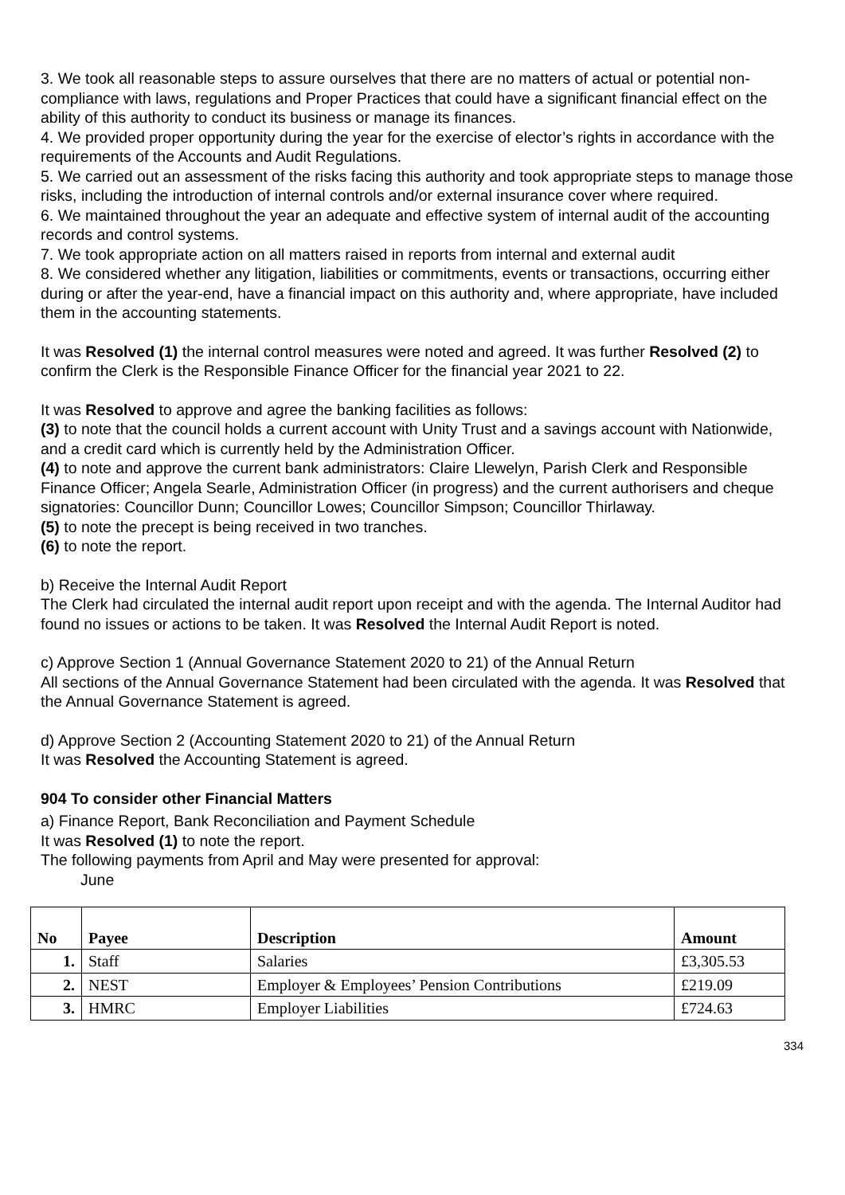3. We took all reasonable steps to assure ourselves that there are no matters of actual or potential non-compliance with laws, regulations and Proper Practices that could have a significant financial effect on the ability of this authority to conduct its business or manage its finances.
4. We provided proper opportunity during the year for the exercise of elector’s rights in accordance with the requirements of the Accounts and Audit Regulations.
5. We carried out an assessment of the risks facing this authority and took appropriate steps to manage those risks, including the introduction of internal controls and/or external insurance cover where required.
6. We maintained throughout the year an adequate and effective system of internal audit of the accounting records and control systems.
7. We took appropriate action on all matters raised in reports from internal and external audit
8. We considered whether any litigation, liabilities or commitments, events or transactions, occurring either during or after the year-end, have a financial impact on this authority and, where appropriate, have included them in the accounting statements.
It was Resolved (1) the internal control measures were noted and agreed. It was further Resolved (2) to confirm the Clerk is the Responsible Finance Officer for the financial year 2021 to 22.
It was Resolved to approve and agree the banking facilities as follows:
(3) to note that the council holds a current account with Unity Trust and a savings account with Nationwide, and a credit card which is currently held by the Administration Officer.
(4) to note and approve the current bank administrators: Claire Llewelyn, Parish Clerk and Responsible Finance Officer; Angela Searle, Administration Officer (in progress) and the current authorisers and cheque signatories: Councillor Dunn; Councillor Lowes; Councillor Simpson; Councillor Thirlaway.
(5) to note the precept is being received in two tranches.
(6) to note the report.
b) Receive the Internal Audit Report
The Clerk had circulated the internal audit report upon receipt and with the agenda. The Internal Auditor had found no issues or actions to be taken. It was Resolved the Internal Audit Report is noted.
c) Approve Section 1 (Annual Governance Statement 2020 to 21) of the Annual Return
All sections of the Annual Governance Statement had been circulated with the agenda. It was Resolved that the Annual Governance Statement is agreed.
d) Approve Section 2 (Accounting Statement 2020 to 21) of the Annual Return
It was Resolved the Accounting Statement is agreed.
904 To consider other Financial Matters
a) Finance Report, Bank Reconciliation and Payment Schedule
It was Resolved (1) to note the report.
The following payments from April and May were presented for approval:
June
| No | Payee | Description | Amount |
| --- | --- | --- | --- |
| 1. | Staff | Salaries | £3,305.53 |
| 2. | NEST | Employer & Employees’ Pension Contributions | £219.09 |
| 3. | HMRC | Employer Liabilities | £724.63 |
334